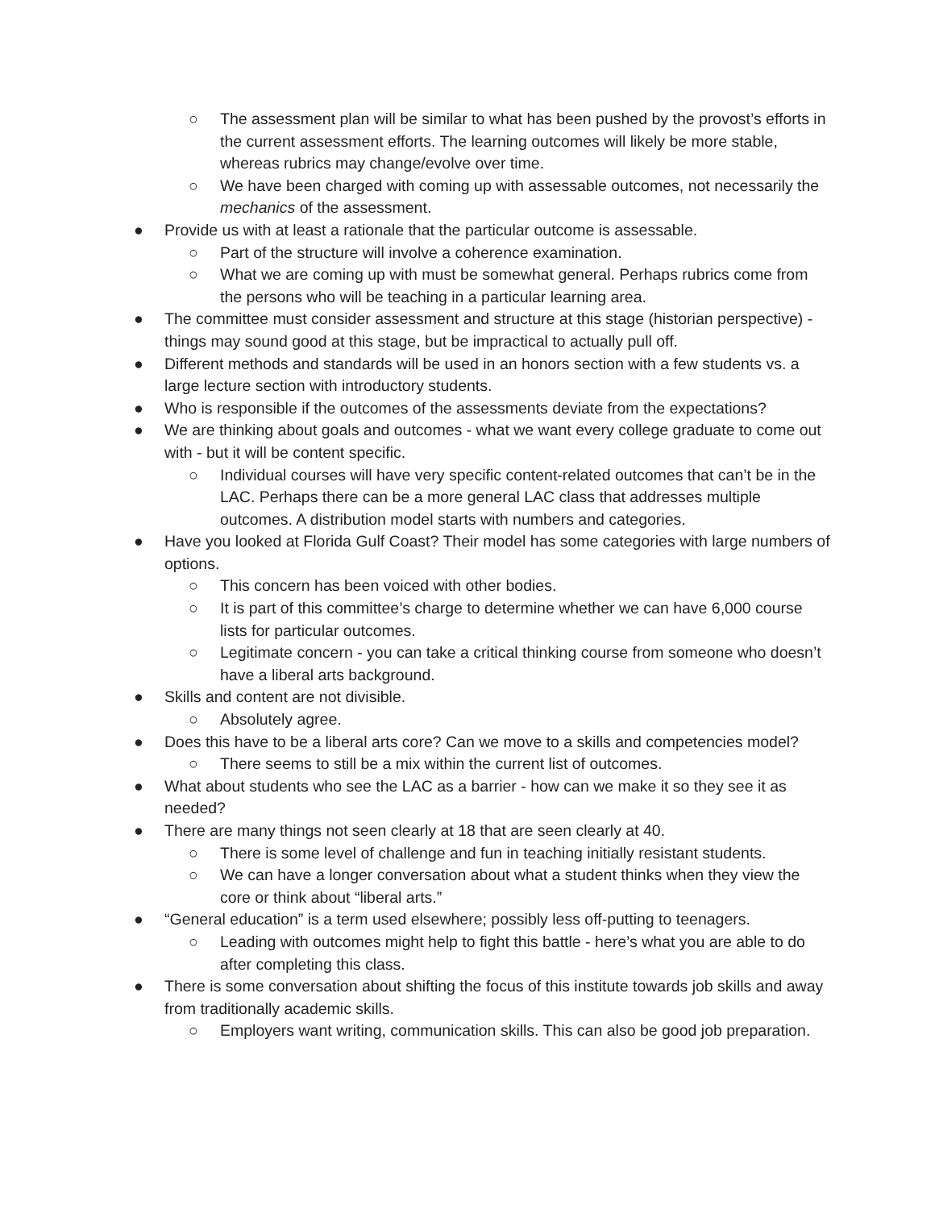○ The assessment plan will be similar to what has been pushed by the provost’s efforts in the current assessment efforts. The learning outcomes will likely be more stable, whereas rubrics may change/evolve over time.
○ We have been charged with coming up with assessable outcomes, not necessarily the mechanics of the assessment.
● Provide us with at least a rationale that the particular outcome is assessable.
○ Part of the structure will involve a coherence examination.
○ What we are coming up with must be somewhat general. Perhaps rubrics come from the persons who will be teaching in a particular learning area.
● The committee must consider assessment and structure at this stage (historian perspective) - things may sound good at this stage, but be impractical to actually pull off.
● Different methods and standards will be used in an honors section with a few students vs. a large lecture section with introductory students.
● Who is responsible if the outcomes of the assessments deviate from the expectations?
● We are thinking about goals and outcomes - what we want every college graduate to come out with - but it will be content specific.
○ Individual courses will have very specific content-related outcomes that can’t be in the LAC. Perhaps there can be a more general LAC class that addresses multiple outcomes. A distribution model starts with numbers and categories.
● Have you looked at Florida Gulf Coast? Their model has some categories with large numbers of options.
○ This concern has been voiced with other bodies.
○ It is part of this committee’s charge to determine whether we can have 6,000 course lists for particular outcomes.
○ Legitimate concern - you can take a critical thinking course from someone who doesn’t have a liberal arts background.
● Skills and content are not divisible.
○ Absolutely agree.
● Does this have to be a liberal arts core? Can we move to a skills and competencies model?
○ There seems to still be a mix within the current list of outcomes.
● What about students who see the LAC as a barrier - how can we make it so they see it as needed?
● There are many things not seen clearly at 18 that are seen clearly at 40.
○ There is some level of challenge and fun in teaching initially resistant students.
○ We can have a longer conversation about what a student thinks when they view the core or think about “liberal arts.”
● “General education” is a term used elsewhere; possibly less off-putting to teenagers.
○ Leading with outcomes might help to fight this battle - here’s what you are able to do after completing this class.
● There is some conversation about shifting the focus of this institute towards job skills and away from traditionally academic skills.
○ Employers want writing, communication skills. This can also be good job preparation.